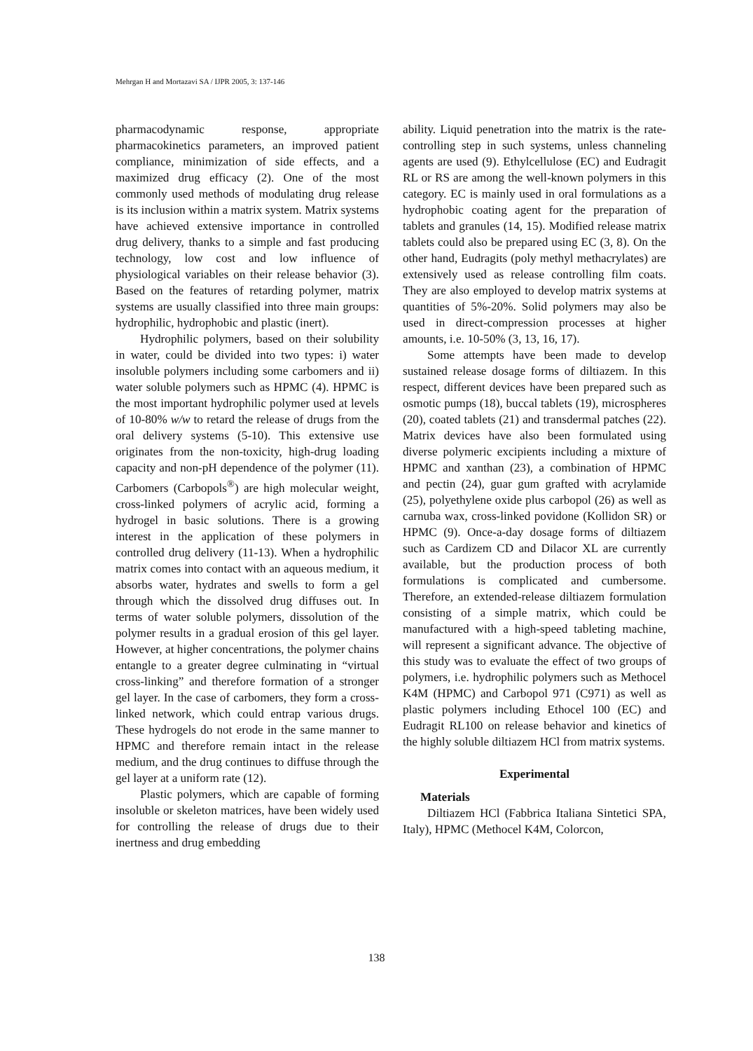Mehrgan H and Mortazavi SA / IJPR 2005, 3: 137-146
pharmacodynamic response, appropriate pharmacokinetics parameters, an improved patient compliance, minimization of side effects, and a maximized drug efficacy (2). One of the most commonly used methods of modulating drug release is its inclusion within a matrix system. Matrix systems have achieved extensive importance in controlled drug delivery, thanks to a simple and fast producing technology, low cost and low influence of physiological variables on their release behavior (3). Based on the features of retarding polymer, matrix systems are usually classified into three main groups: hydrophilic, hydrophobic and plastic (inert).
Hydrophilic polymers, based on their solubility in water, could be divided into two types: i) water insoluble polymers including some carbomers and ii) water soluble polymers such as HPMC (4). HPMC is the most important hydrophilic polymer used at levels of 10-80% w/w to retard the release of drugs from the oral delivery systems (5-10). This extensive use originates from the non-toxicity, high-drug loading capacity and non-pH dependence of the polymer (11). Carbomers (Carbopols<sup>®</sup>) are high molecular weight, cross-linked polymers of acrylic acid, forming a hydrogel in basic solutions. There is a growing interest in the application of these polymers in controlled drug delivery (11-13). When a hydrophilic matrix comes into contact with an aqueous medium, it absorbs water, hydrates and swells to form a gel through which the dissolved drug diffuses out. In terms of water soluble polymers, dissolution of the polymer results in a gradual erosion of this gel layer. However, at higher concentrations, the polymer chains entangle to a greater degree culminating in “virtual cross-linking” and therefore formation of a stronger gel layer. In the case of carbomers, they form a cross-linked network, which could entrap various drugs. These hydrogels do not erode in the same manner to HPMC and therefore remain intact in the release medium, and the drug continues to diffuse through the gel layer at a uniform rate (12).
Plastic polymers, which are capable of forming insoluble or skeleton matrices, have been widely used for controlling the release of drugs due to their inertness and drug embedding
ability. Liquid penetration into the matrix is the rate-controlling step in such systems, unless channeling agents are used (9). Ethylcellulose (EC) and Eudragit RL or RS are among the well-known polymers in this category. EC is mainly used in oral formulations as a hydrophobic coating agent for the preparation of tablets and granules (14, 15). Modified release matrix tablets could also be prepared using EC (3, 8). On the other hand, Eudragits (poly methyl methacrylates) are extensively used as release controlling film coats. They are also employed to develop matrix systems at quantities of 5%-20%. Solid polymers may also be used in direct-compression processes at higher amounts, i.e. 10-50% (3, 13, 16, 17).
Some attempts have been made to develop sustained release dosage forms of diltiazem. In this respect, different devices have been prepared such as osmotic pumps (18), buccal tablets (19), microspheres (20), coated tablets (21) and transdermal patches (22). Matrix devices have also been formulated using diverse polymeric excipients including a mixture of HPMC and xanthan (23), a combination of HPMC and pectin (24), guar gum grafted with acrylamide (25), polyethylene oxide plus carbopol (26) as well as carnuba wax, cross-linked povidone (Kollidon SR) or HPMC (9). Once-a-day dosage forms of diltiazem such as Cardizem CD and Dilacor XL are currently available, but the production process of both formulations is complicated and cumbersome. Therefore, an extended-release diltiazem formulation consisting of a simple matrix, which could be manufactured with a high-speed tableting machine, will represent a significant advance. The objective of this study was to evaluate the effect of two groups of polymers, i.e. hydrophilic polymers such as Methocel K4M (HPMC) and Carbopol 971 (C971) as well as plastic polymers including Ethocel 100 (EC) and Eudragit RL100 on release behavior and kinetics of the highly soluble diltiazem HCl from matrix systems.
Experimental
Materials
Diltiazem HCl (Fabbrica Italiana Sintetici SPA, Italy), HPMC (Methocel K4M, Colorcon,
138